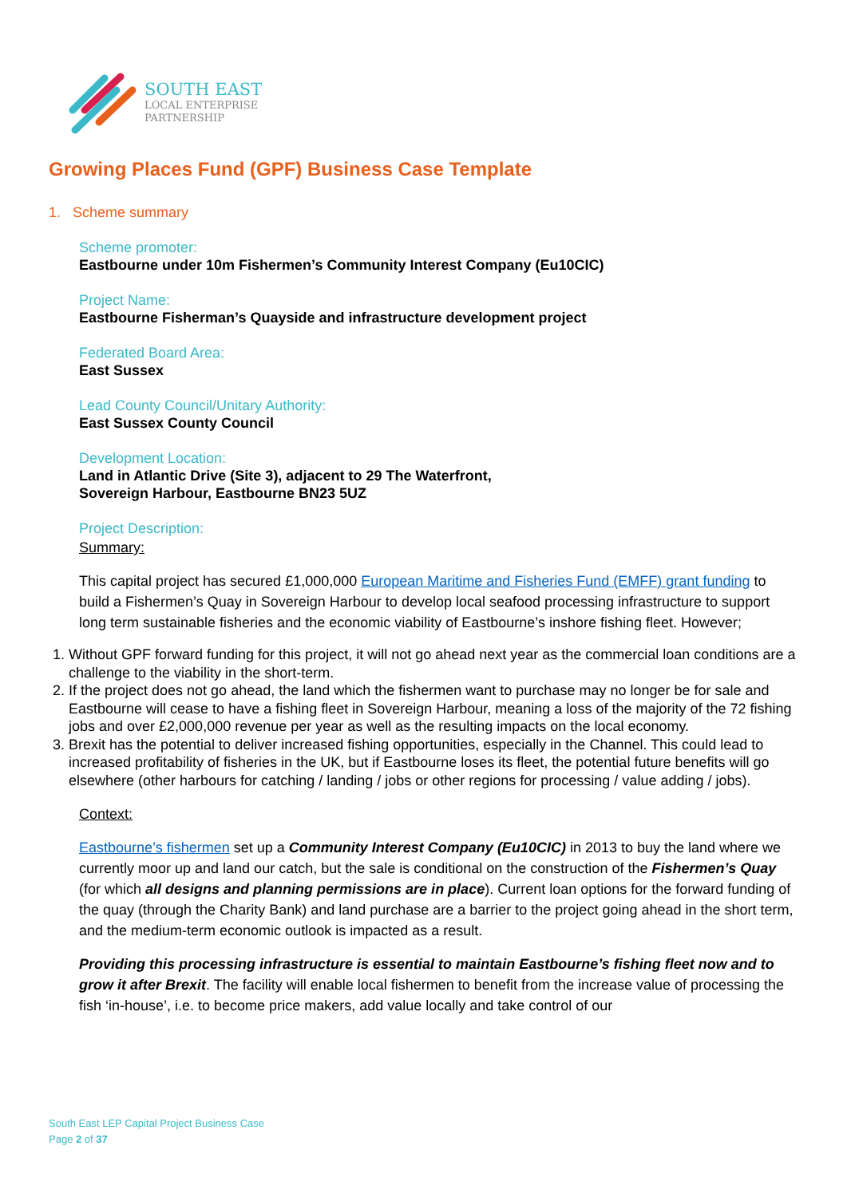SOUTH EAST
LOCAL ENTERPRISE
PARTNERSHIP
Growing Places Fund (GPF) Business Case Template
1. Scheme summary
Scheme promoter:
Eastbourne under 10m Fishermen’s Community Interest Company (Eu10CIC)
Project Name:
Eastbourne Fisherman’s Quayside and infrastructure development project
Federated Board Area:
East Sussex
Lead County Council/Unitary Authority:
East Sussex County Council
Development Location:
Land in Atlantic Drive (Site 3), adjacent to 29 The Waterfront,
Sovereign Harbour, Eastbourne BN23 5UZ
Project Description:
Summary:
This capital project has secured £1,000,000 European Maritime and Fisheries Fund (EMFF) grant funding to build a Fishermen’s Quay in Sovereign Harbour to develop local seafood processing infrastructure to support long term sustainable fisheries and the economic viability of Eastbourne’s inshore fishing fleet. However;
1. Without GPF forward funding for this project, it will not go ahead next year as the commercial loan conditions are a challenge to the viability in the short-term.
2. If the project does not go ahead, the land which the fishermen want to purchase may no longer be for sale and Eastbourne will cease to have a fishing fleet in Sovereign Harbour, meaning a loss of the majority of the 72 fishing jobs and over £2,000,000 revenue per year as well as the resulting impacts on the local economy.
3. Brexit has the potential to deliver increased fishing opportunities, especially in the Channel. This could lead to increased profitability of fisheries in the UK, but if Eastbourne loses its fleet, the potential future benefits will go elsewhere (other harbours for catching / landing / jobs or other regions for processing / value adding / jobs).
Context:
Eastbourne’s fishermen set up a Community Interest Company (Eu10CIC) in 2013 to buy the land where we currently moor up and land our catch, but the sale is conditional on the construction of the Fishermen’s Quay (for which all designs and planning permissions are in place). Current loan options for the forward funding of the quay (through the Charity Bank) and land purchase are a barrier to the project going ahead in the short term, and the medium-term economic outlook is impacted as a result.
Providing this processing infrastructure is essential to maintain Eastbourne’s fishing fleet now and to grow it after Brexit. The facility will enable local fishermen to benefit from the increase value of processing the fish ‘in-house’, i.e. to become price makers, add value locally and take control of our
South East LEP Capital Project Business Case
Page 2 of 37